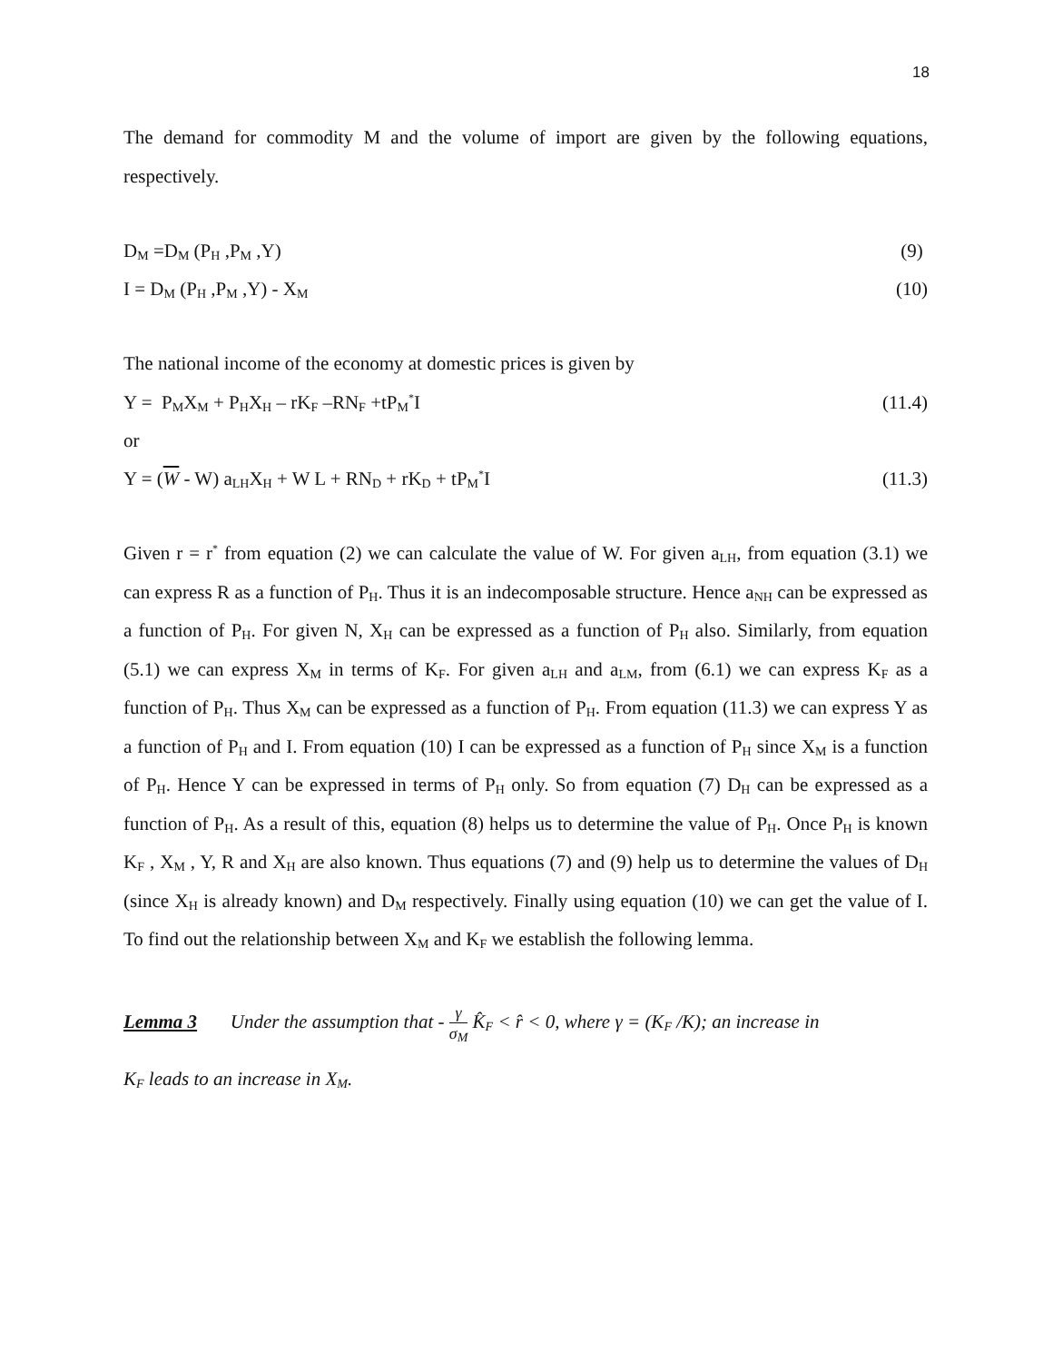18
The demand for commodity M and the volume of import are given by the following equations, respectively.
D<sub>M</sub> =D<sub>M</sub> (P<sub>H</sub> ,P<sub>M</sub> ,Y) (9)
I = D<sub>M</sub> (P<sub>H</sub> ,P<sub>M</sub> ,Y) - X<sub>M</sub> (10)
The national income of the economy at domestic prices is given by
Y = P<sub>M</sub>X<sub>M</sub> + P<sub>H</sub>X<sub>H</sub> – rK<sub>F</sub> –RN<sub>F</sub> +tP<sub>M</sub><sup>*</sup>I (11.4)
or
Y = (W - W) a<sub>LH</sub>X<sub>H</sub> + W L + RN<sub>D</sub> + rK<sub>D</sub> + tP<sub>M</sub><sup>*</sup>I (11.3)
Given r = r<sup>*</sup> from equation (2) we can calculate the value of W. For given a<sub>LH</sub>, from equation (3.1) we can express R as a function of P<sub>H</sub>. Thus it is an indecomposable structure. Hence a<sub>NH</sub> can be expressed as a function of P<sub>H</sub>. For given N, X<sub>H</sub> can be expressed as a function of P<sub>H</sub> also. Similarly, from equation (5.1) we can express X<sub>M</sub> in terms of K<sub>F</sub>. For given a<sub>LH</sub> and a<sub>LM</sub>, from (6.1) we can express K<sub>F</sub> as a function of P<sub>H</sub>. Thus X<sub>M</sub> can be expressed as a function of P<sub>H</sub>. From equation (11.3) we can express Y as a function of P<sub>H</sub> and I. From equation (10) I can be expressed as a function of P<sub>H</sub> since X<sub>M</sub> is a function of P<sub>H</sub>. Hence Y can be expressed in terms of P<sub>H</sub> only. So from equation (7) D<sub>H</sub> can be expressed as a function of P<sub>H</sub>. As a result of this, equation (8) helps us to determine the value of P<sub>H</sub>. Once P<sub>H</sub> is known K<sub>F</sub> , X<sub>M</sub> , Y, R and X<sub>H</sub> are also known. Thus equations (7) and (9) help us to determine the values of D<sub>H</sub> (since X<sub>H</sub> is already known) and D<sub>M</sub> respectively. Finally using equation (10) we can get the value of I. To find out the relationship between X<sub>M</sub> and K<sub>F</sub> we establish the following lemma.
Lemma 3 Under the assumption that - γ σ<sub>M</sub> K̂<sub>F</sub> < r̂ < 0, where γ = (K<sub>F</sub> /K); an increase in
K<sub>F</sub> leads to an increase in X<sub>M</sub>.